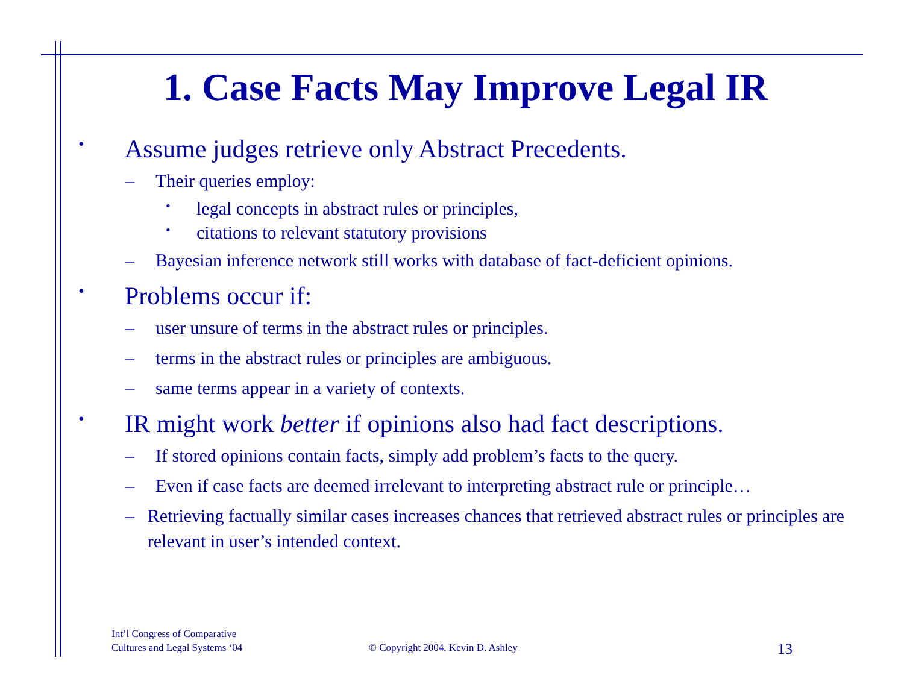1. Case Facts May Improve Legal IR
• Assume judges retrieve only Abstract Precedents.
– Their queries employ:
• legal concepts in abstract rules or principles,
• citations to relevant statutory provisions
– Bayesian inference network still works with database of fact-deficient opinions.
• Problems occur if:
– user unsure of terms in the abstract rules or principles.
– terms in the abstract rules or principles are ambiguous.
– same terms appear in a variety of contexts.
• IR might work better if opinions also had fact descriptions.
– If stored opinions contain facts, simply add problem’s facts to the query.
– Even if case facts are deemed irrelevant to interpreting abstract rule or principle…
– Retrieving factually similar cases increases chances that retrieved abstract rules or principles are relevant in user’s intended context.
Int’l Congress of Comparative
Cultures and Legal Systems ‘04
© Copyright 2004. Kevin D. Ashley
13